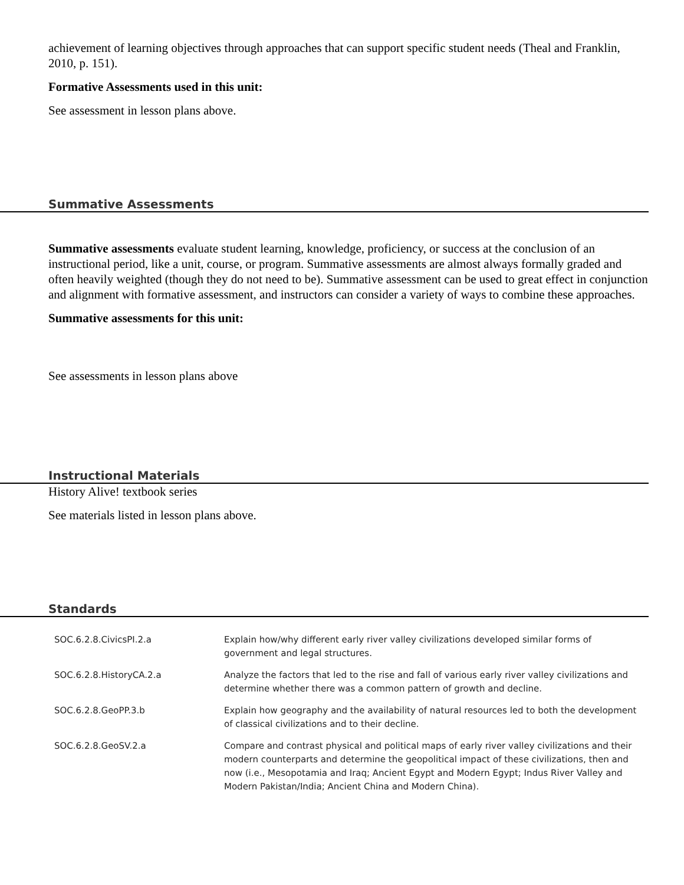achievement of learning objectives through approaches that can support specific student needs (Theal and Franklin, 2010, p. 151).
Formative Assessments used in this unit:
See assessment in lesson plans above.
Summative Assessments
Summative assessments evaluate student learning, knowledge, proficiency, or success at the conclusion of an instructional period, like a unit, course, or program. Summative assessments are almost always formally graded and often heavily weighted (though they do not need to be). Summative assessment can be used to great effect in conjunction and alignment with formative assessment, and instructors can consider a variety of ways to combine these approaches.
Summative assessments for this unit:
See assessments in lesson plans above
Instructional Materials
History Alive! textbook series
See materials listed in lesson plans above.
Standards
| SOC.6.2.8.CivicsPI.2.a | Explain how/why different early river valley civilizations developed similar forms of government and legal structures. |
| SOC.6.2.8.HistoryCA.2.a | Analyze the factors that led to the rise and fall of various early river valley civilizations and determine whether there was a common pattern of growth and decline. |
| SOC.6.2.8.GeoPP.3.b | Explain how geography and the availability of natural resources led to both the development of classical civilizations and to their decline. |
| SOC.6.2.8.GeoSV.2.a | Compare and contrast physical and political maps of early river valley civilizations and their modern counterparts and determine the geopolitical impact of these civilizations, then and now (i.e., Mesopotamia and Iraq; Ancient Egypt and Modern Egypt; Indus River Valley and Modern Pakistan/India; Ancient China and Modern China). |